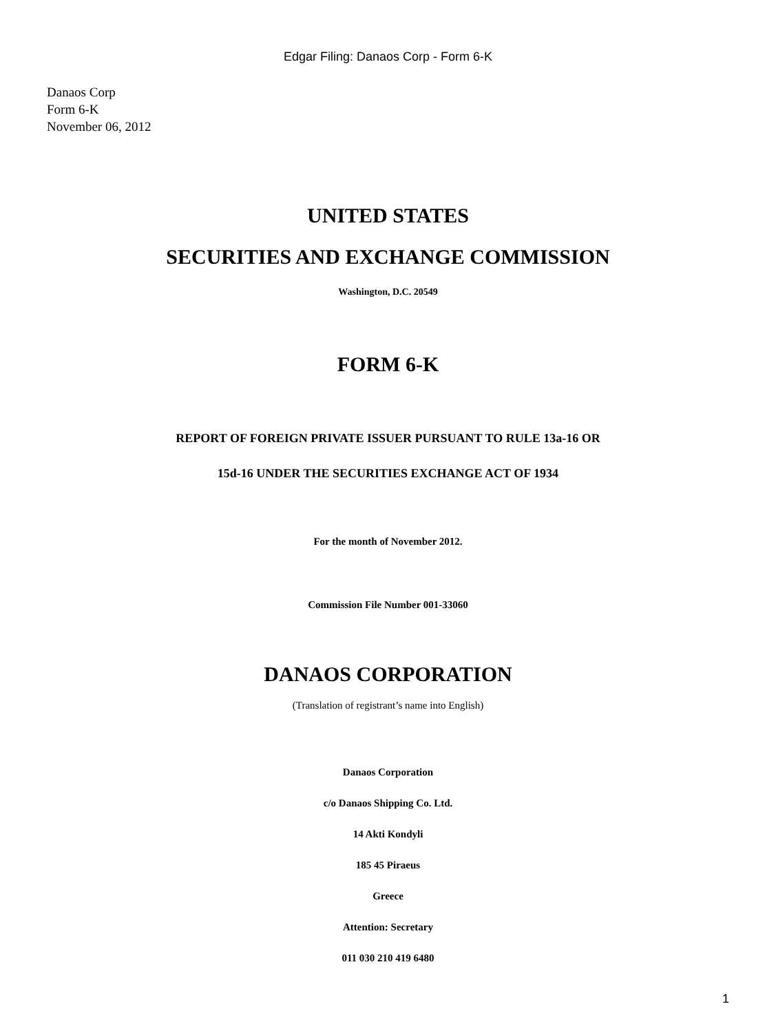Edgar Filing: Danaos Corp - Form 6-K
Danaos Corp
Form 6-K
November 06, 2012
UNITED STATES
SECURITIES AND EXCHANGE COMMISSION
Washington, D.C. 20549
FORM 6-K
REPORT OF FOREIGN PRIVATE ISSUER PURSUANT TO RULE 13a-16 OR
15d-16 UNDER THE SECURITIES EXCHANGE ACT OF 1934
For the month of November 2012.
Commission File Number 001-33060
DANAOS CORPORATION
(Translation of registrant’s name into English)
Danaos Corporation
c/o Danaos Shipping Co. Ltd.
14 Akti Kondyli
185 45 Piraeus
Greece
Attention: Secretary
011 030 210 419 6480
1